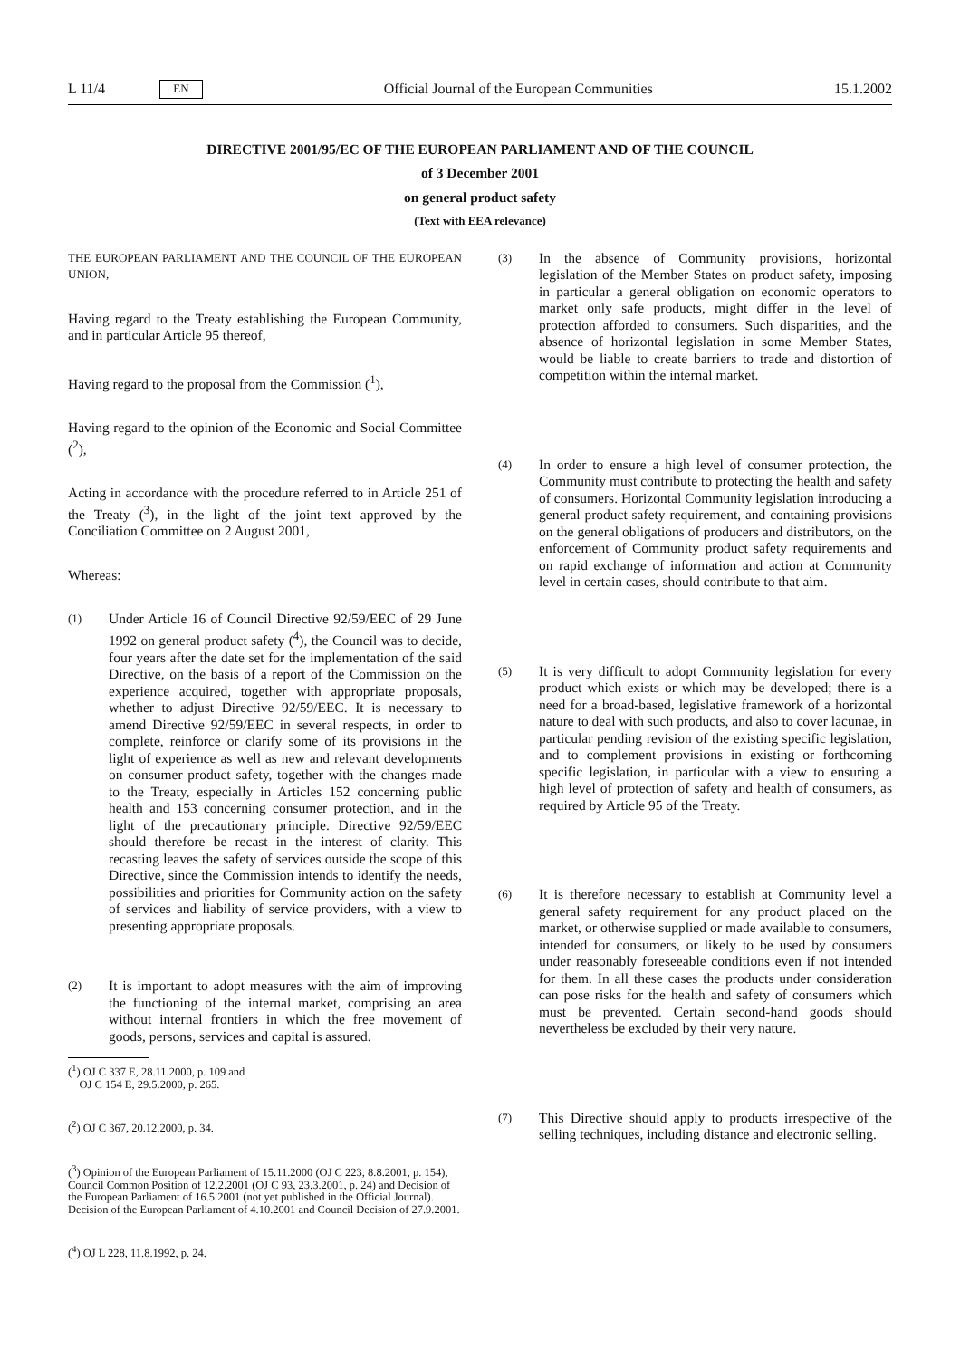L 11/4 EN Official Journal of the European Communities 15.1.2002
DIRECTIVE 2001/95/EC OF THE EUROPEAN PARLIAMENT AND OF THE COUNCIL
of 3 December 2001
on general product safety
(Text with EEA relevance)
THE EUROPEAN PARLIAMENT AND THE COUNCIL OF THE EUROPEAN UNION,
Having regard to the Treaty establishing the European Community, and in particular Article 95 thereof,
Having regard to the proposal from the Commission (<sup>1</sup>),
Having regard to the opinion of the Economic and Social Committee (<sup>2</sup>),
Acting in accordance with the procedure referred to in Article 251 of the Treaty (<sup>3</sup>), in the light of the joint text approved by the Conciliation Committee on 2 August 2001,
Whereas:
(1) Under Article 16 of Council Directive 92/59/EEC of 29 June 1992 on general product safety (<sup>4</sup>), the Council was to decide, four years after the date set for the implementation of the said Directive, on the basis of a report of the Commission on the experience acquired, together with appropriate proposals, whether to adjust Directive 92/59/EEC. It is necessary to amend Directive 92/59/EEC in several respects, in order to complete, reinforce or clarify some of its provisions in the light of experience as well as new and relevant developments on consumer product safety, together with the changes made to the Treaty, especially in Articles 152 concerning public health and 153 concerning consumer protection, and in the light of the precautionary principle. Directive 92/59/EEC should therefore be recast in the interest of clarity. This recasting leaves the safety of services outside the scope of this Directive, since the Commission intends to identify the needs, possibilities and priorities for Community action on the safety of services and liability of service providers, with a view to presenting appropriate proposals.
(2) It is important to adopt measures with the aim of improving the functioning of the internal market, comprising an area without internal frontiers in which the free movement of goods, persons, services and capital is assured.
(<sup>1</sup>) OJ C 337 E, 28.11.2000, p. 109 and
OJ C 154 E, 29.5.2000, p. 265.
(<sup>2</sup>) OJ C 367, 20.12.2000, p. 34.
(<sup>3</sup>) Opinion of the European Parliament of 15.11.2000 (OJ C 223, 8.8.2001, p. 154), Council Common Position of 12.2.2001 (OJ C 93, 23.3.2001, p. 24) and Decision of the European Parliament of 16.5.2001 (not yet published in the Official Journal). Decision of the European Parliament of 4.10.2001 and Council Decision of 27.9.2001.
(<sup>4</sup>) OJ L 228, 11.8.1992, p. 24.
(3) In the absence of Community provisions, horizontal legislation of the Member States on product safety, imposing in particular a general obligation on economic operators to market only safe products, might differ in the level of protection afforded to consumers. Such disparities, and the absence of horizontal legislation in some Member States, would be liable to create barriers to trade and distortion of competition within the internal market.
(4) In order to ensure a high level of consumer protection, the Community must contribute to protecting the health and safety of consumers. Horizontal Community legislation introducing a general product safety requirement, and containing provisions on the general obligations of producers and distributors, on the enforcement of Community product safety requirements and on rapid exchange of information and action at Community level in certain cases, should contribute to that aim.
(5) It is very difficult to adopt Community legislation for every product which exists or which may be developed; there is a need for a broad-based, legislative framework of a horizontal nature to deal with such products, and also to cover lacunae, in particular pending revision of the existing specific legislation, and to complement provisions in existing or forthcoming specific legislation, in particular with a view to ensuring a high level of protection of safety and health of consumers, as required by Article 95 of the Treaty.
(6) It is therefore necessary to establish at Community level a general safety requirement for any product placed on the market, or otherwise supplied or made available to consumers, intended for consumers, or likely to be used by consumers under reasonably foreseeable conditions even if not intended for them. In all these cases the products under consideration can pose risks for the health and safety of consumers which must be prevented. Certain second-hand goods should nevertheless be excluded by their very nature.
(7) This Directive should apply to products irrespective of the selling techniques, including distance and electronic selling.